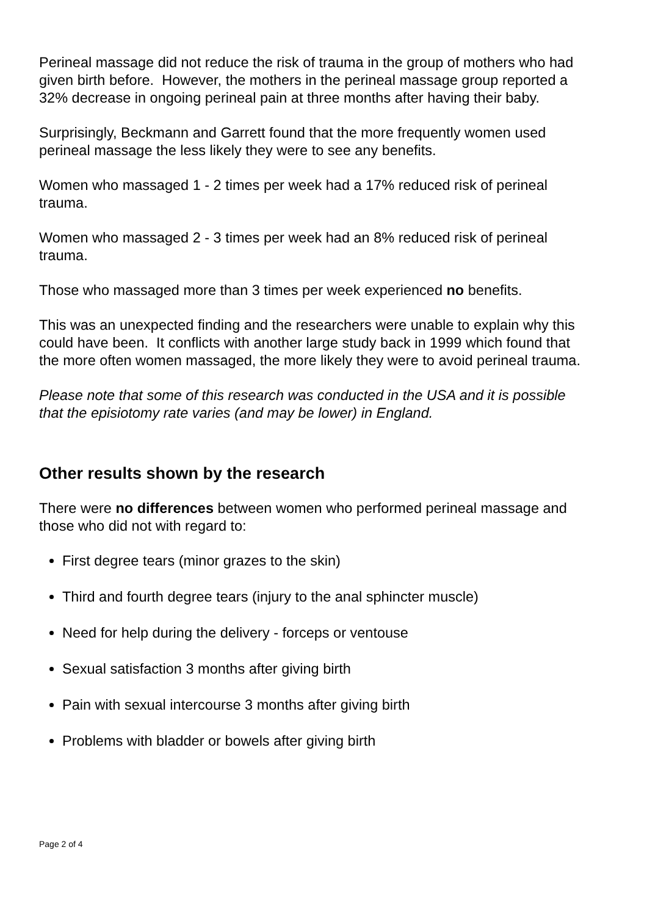Perineal massage did not reduce the risk of trauma in the group of mothers who had given birth before. However, the mothers in the perineal massage group reported a 32% decrease in ongoing perineal pain at three months after having their baby.
Surprisingly, Beckmann and Garrett found that the more frequently women used perineal massage the less likely they were to see any benefits.
Women who massaged 1 - 2 times per week had a 17% reduced risk of perineal trauma.
Women who massaged 2 - 3 times per week had an 8% reduced risk of perineal trauma.
Those who massaged more than 3 times per week experienced no benefits.
This was an unexpected finding and the researchers were unable to explain why this could have been. It conflicts with another large study back in 1999 which found that the more often women massaged, the more likely they were to avoid perineal trauma.
Please note that some of this research was conducted in the USA and it is possible that the episiotomy rate varies (and may be lower) in England.
Other results shown by the research
There were no differences between women who performed perineal massage and those who did not with regard to:
First degree tears (minor grazes to the skin)
Third and fourth degree tears (injury to the anal sphincter muscle)
Need for help during the delivery - forceps or ventouse
Sexual satisfaction 3 months after giving birth
Pain with sexual intercourse 3 months after giving birth
Problems with bladder or bowels after giving birth
Page 2 of 4